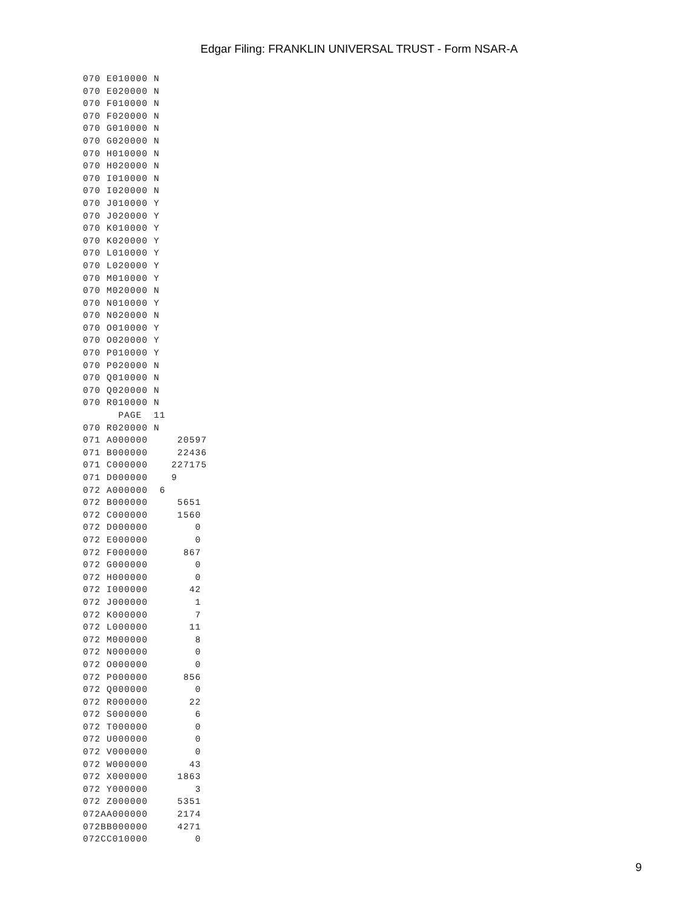Edgar Filing: FRANKLIN UNIVERSAL TRUST - Form NSAR-A
070 E010000 N
070 E020000 N
070 F010000 N
070 F020000 N
070 G010000 N
070 G020000 N
070 H010000 N
070 H020000 N
070 I010000 N
070 I020000 N
070 J010000 Y
070 J020000 Y
070 K010000 Y
070 K020000 Y
070 L010000 Y
070 L020000 Y
070 M010000 Y
070 M020000 N
070 N010000 Y
070 N020000 N
070 O010000 Y
070 O020000 Y
070 P010000 Y
070 P020000 N
070 Q010000 N
070 Q020000 N
070 R010000 N
      PAGE  11
070 R020000 N
071 A000000     20597
071 B000000     22436
071 C000000    227175
071 D000000    9
072 A000000  6
072 B000000     5651
072 C000000     1560
072 D000000        0
072 E000000        0
072 F000000      867
072 G000000        0
072 H000000        0
072 I000000       42
072 J000000        1
072 K000000        7
072 L000000       11
072 M000000        8
072 N000000        0
072 O000000        0
072 P000000      856
072 Q000000        0
072 R000000       22
072 S000000        6
072 T000000        0
072 U000000        0
072 V000000        0
072 W000000       43
072 X000000     1863
072 Y000000        3
072 Z000000     5351
072AA000000     2174
072BB000000     4271
072CC010000        0
9